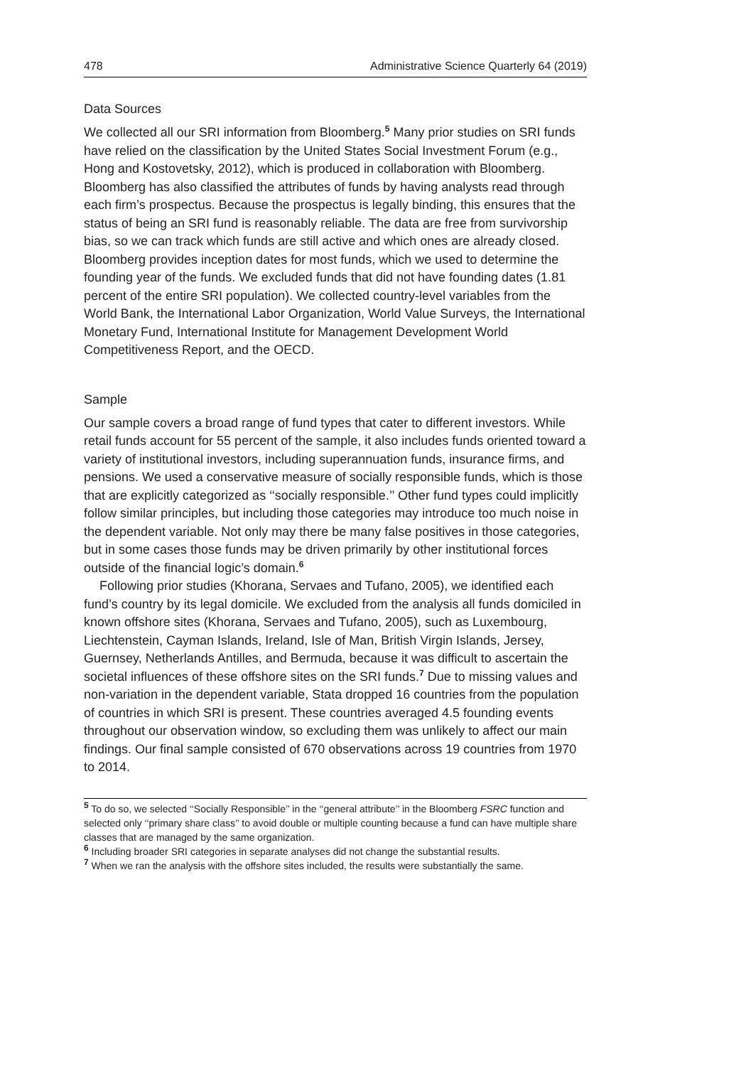478 Administrative Science Quarterly 64 (2019)
Data Sources
We collected all our SRI information from Bloomberg.<sup>5</sup> Many prior studies on SRI funds have relied on the classification by the United States Social Investment Forum (e.g., Hong and Kostovetsky, 2012), which is produced in collaboration with Bloomberg. Bloomberg has also classified the attributes of funds by having analysts read through each firm’s prospectus. Because the prospectus is legally binding, this ensures that the status of being an SRI fund is reasonably reliable. The data are free from survivorship bias, so we can track which funds are still active and which ones are already closed. Bloomberg provides inception dates for most funds, which we used to determine the founding year of the funds. We excluded funds that did not have founding dates (1.81 percent of the entire SRI population). We collected country-level variables from the World Bank, the International Labor Organization, World Value Surveys, the International Monetary Fund, International Institute for Management Development World Competitiveness Report, and the OECD.
Sample
Our sample covers a broad range of fund types that cater to different investors. While retail funds account for 55 percent of the sample, it also includes funds oriented toward a variety of institutional investors, including superannuation funds, insurance firms, and pensions. We used a conservative measure of socially responsible funds, which is those that are explicitly categorized as ‘‘socially responsible.’’ Other fund types could implicitly follow similar principles, but including those categories may introduce too much noise in the dependent variable. Not only may there be many false positives in those categories, but in some cases those funds may be driven primarily by other institutional forces outside of the financial logic’s domain.<sup>6</sup>
Following prior studies (Khorana, Servaes and Tufano, 2005), we identified each fund’s country by its legal domicile. We excluded from the analysis all funds domiciled in known offshore sites (Khorana, Servaes and Tufano, 2005), such as Luxembourg, Liechtenstein, Cayman Islands, Ireland, Isle of Man, British Virgin Islands, Jersey, Guernsey, Netherlands Antilles, and Bermuda, because it was difficult to ascertain the societal influences of these offshore sites on the SRI funds.<sup>7</sup> Due to missing values and non-variation in the dependent variable, Stata dropped 16 countries from the population of countries in which SRI is present. These countries averaged 4.5 founding events throughout our observation window, so excluding them was unlikely to affect our main findings. Our final sample consisted of 670 observations across 19 countries from 1970 to 2014.
<sup>5</sup> To do so, we selected ‘‘Socially Responsible’’ in the ‘‘general attribute’’ in the Bloomberg FSRC function and selected only ‘‘primary share class’’ to avoid double or multiple counting because a fund can have multiple share classes that are managed by the same organization.
<sup>6</sup> Including broader SRI categories in separate analyses did not change the substantial results.
<sup>7</sup> When we ran the analysis with the offshore sites included, the results were substantially the same.